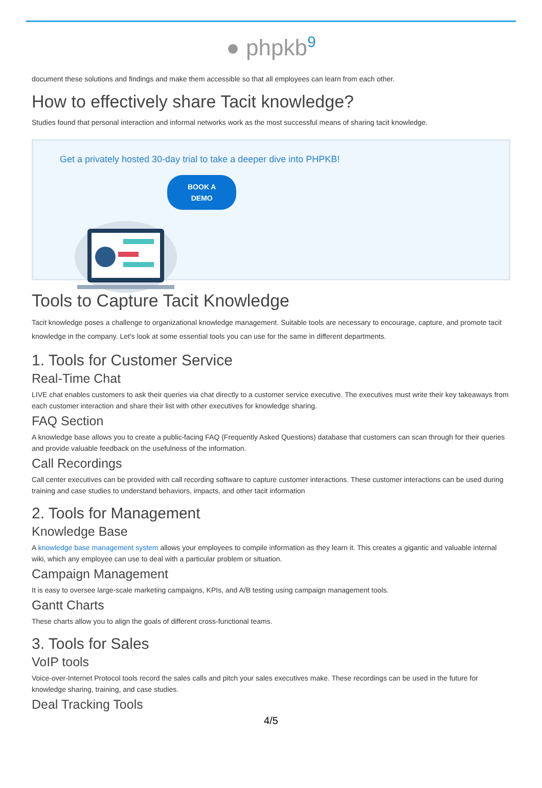● phpkb<sup>9</sup>
document these solutions and findings and make them accessible so that all employees can learn from each other.
How to effectively share Tacit knowledge?
Studies found that personal interaction and informal networks work as the most successful means of sharing tacit knowledge.
Get a privately hosted 30-day trial to take a deeper dive into PHPKB!
BOOK A
DEMO
Tools to Capture Tacit Knowledge
Tacit knowledge poses a challenge to organizational knowledge management. Suitable tools are necessary to encourage, capture, and promote tacit knowledge in the company. Let's look at some essential tools you can use for the same in different departments.
1. Tools for Customer Service
Real-Time Chat
LIVE chat enables customers to ask their queries via chat directly to a customer service executive. The executives must write their key takeaways from each customer interaction and share their list with other executives for knowledge sharing.
FAQ Section
A knowledge base allows you to create a public-facing FAQ (Frequently Asked Questions) database that customers can scan through for their queries and provide valuable feedback on the usefulness of the information.
Call Recordings
Call center executives can be provided with call recording software to capture customer interactions. These customer interactions can be used during training and case studies to understand behaviors, impacts, and other tacit information
2. Tools for Management
Knowledge Base
A knowledge base management system allows your employees to compile information as they learn it. This creates a gigantic and valuable internal wiki, which any employee can use to deal with a particular problem or situation.
Campaign Management
It is easy to oversee large-scale marketing campaigns, KPIs, and A/B testing using campaign management tools.
Gantt Charts
These charts allow you to align the goals of different cross-functional teams.
3. Tools for Sales
VoIP tools
Voice-over-Internet Protocol tools record the sales calls and pitch your sales executives make. These recordings can be used in the future for knowledge sharing, training, and case studies.
Deal Tracking Tools
4/5